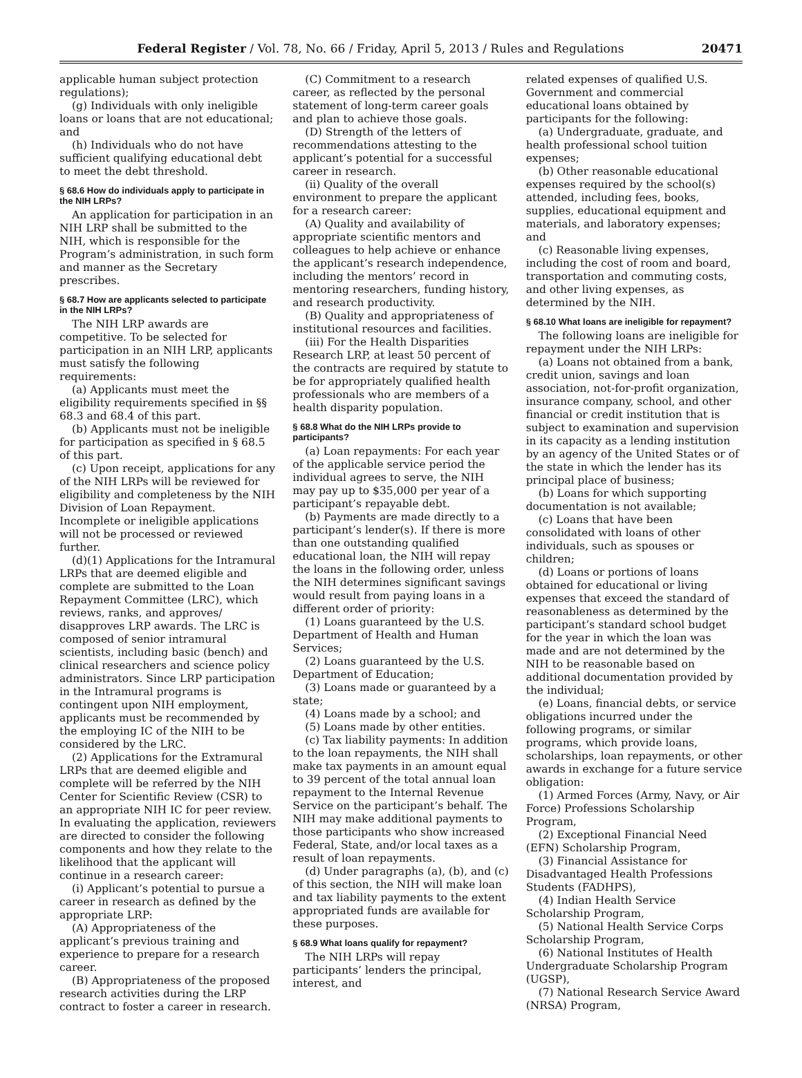Federal Register / Vol. 78, No. 66 / Friday, April 5, 2013 / Rules and Regulations
20471
applicable human subject protection regulations);
(g) Individuals with only ineligible loans or loans that are not educational; and
(h) Individuals who do not have sufficient qualifying educational debt to meet the debt threshold.
§ 68.6 How do individuals apply to participate in the NIH LRPs?
An application for participation in an NIH LRP shall be submitted to the NIH, which is responsible for the Program’s administration, in such form and manner as the Secretary prescribes.
§ 68.7 How are applicants selected to participate in the NIH LRPs?
The NIH LRP awards are competitive. To be selected for participation in an NIH LRP, applicants must satisfy the following requirements:
(a) Applicants must meet the eligibility requirements specified in §§ 68.3 and 68.4 of this part.
(b) Applicants must not be ineligible for participation as specified in § 68.5 of this part.
(c) Upon receipt, applications for any of the NIH LRPs will be reviewed for eligibility and completeness by the NIH Division of Loan Repayment. Incomplete or ineligible applications will not be processed or reviewed further.
(d)(1) Applications for the Intramural LRPs that are deemed eligible and complete are submitted to the Loan Repayment Committee (LRC), which reviews, ranks, and approves/ disapproves LRP awards. The LRC is composed of senior intramural scientists, including basic (bench) and clinical researchers and science policy administrators. Since LRP participation in the Intramural programs is contingent upon NIH employment, applicants must be recommended by the employing IC of the NIH to be considered by the LRC.
(2) Applications for the Extramural LRPs that are deemed eligible and complete will be referred by the NIH Center for Scientific Review (CSR) to an appropriate NIH IC for peer review. In evaluating the application, reviewers are directed to consider the following components and how they relate to the likelihood that the applicant will continue in a research career:
(i) Applicant’s potential to pursue a career in research as defined by the appropriate LRP:
(A) Appropriateness of the applicant’s previous training and experience to prepare for a research career.
(B) Appropriateness of the proposed research activities during the LRP contract to foster a career in research.
(C) Commitment to a research career, as reflected by the personal statement of long-term career goals and plan to achieve those goals.
(D) Strength of the letters of recommendations attesting to the applicant’s potential for a successful career in research.
(ii) Quality of the overall environment to prepare the applicant for a research career:
(A) Quality and availability of appropriate scientific mentors and colleagues to help achieve or enhance the applicant’s research independence, including the mentors’ record in mentoring researchers, funding history, and research productivity.
(B) Quality and appropriateness of institutional resources and facilities.
(iii) For the Health Disparities Research LRP, at least 50 percent of the contracts are required by statute to be for appropriately qualified health professionals who are members of a health disparity population.
§ 68.8 What do the NIH LRPs provide to participants?
(a) Loan repayments: For each year of the applicable service period the individual agrees to serve, the NIH may pay up to $35,000 per year of a participant’s repayable debt.
(b) Payments are made directly to a participant’s lender(s). If there is more than one outstanding qualified educational loan, the NIH will repay the loans in the following order, unless the NIH determines significant savings would result from paying loans in a different order of priority:
(1) Loans guaranteed by the U.S. Department of Health and Human Services;
(2) Loans guaranteed by the U.S. Department of Education;
(3) Loans made or guaranteed by a state;
(4) Loans made by a school; and
(5) Loans made by other entities.
(c) Tax liability payments: In addition to the loan repayments, the NIH shall make tax payments in an amount equal to 39 percent of the total annual loan repayment to the Internal Revenue Service on the participant’s behalf. The NIH may make additional payments to those participants who show increased Federal, State, and/or local taxes as a result of loan repayments.
(d) Under paragraphs (a), (b), and (c) of this section, the NIH will make loan and tax liability payments to the extent appropriated funds are available for these purposes.
§ 68.9 What loans qualify for repayment?
The NIH LRPs will repay participants’ lenders the principal, interest, and
related expenses of qualified U.S. Government and commercial educational loans obtained by participants for the following:
(a) Undergraduate, graduate, and health professional school tuition expenses;
(b) Other reasonable educational expenses required by the school(s) attended, including fees, books, supplies, educational equipment and materials, and laboratory expenses; and
(c) Reasonable living expenses, including the cost of room and board, transportation and commuting costs, and other living expenses, as determined by the NIH.
§ 68.10 What loans are ineligible for repayment?
The following loans are ineligible for repayment under the NIH LRPs:
(a) Loans not obtained from a bank, credit union, savings and loan association, not-for-profit organization, insurance company, school, and other financial or credit institution that is subject to examination and supervision in its capacity as a lending institution by an agency of the United States or of the state in which the lender has its principal place of business;
(b) Loans for which supporting documentation is not available;
(c) Loans that have been consolidated with loans of other individuals, such as spouses or children;
(d) Loans or portions of loans obtained for educational or living expenses that exceed the standard of reasonableness as determined by the participant’s standard school budget for the year in which the loan was made and are not determined by the NIH to be reasonable based on additional documentation provided by the individual;
(e) Loans, financial debts, or service obligations incurred under the following programs, or similar programs, which provide loans, scholarships, loan repayments, or other awards in exchange for a future service obligation:
(1) Armed Forces (Army, Navy, or Air Force) Professions Scholarship Program,
(2) Exceptional Financial Need (EFN) Scholarship Program,
(3) Financial Assistance for Disadvantaged Health Professions Students (FADHPS),
(4) Indian Health Service Scholarship Program,
(5) National Health Service Corps Scholarship Program,
(6) National Institutes of Health Undergraduate Scholarship Program (UGSP),
(7) National Research Service Award (NRSA) Program,